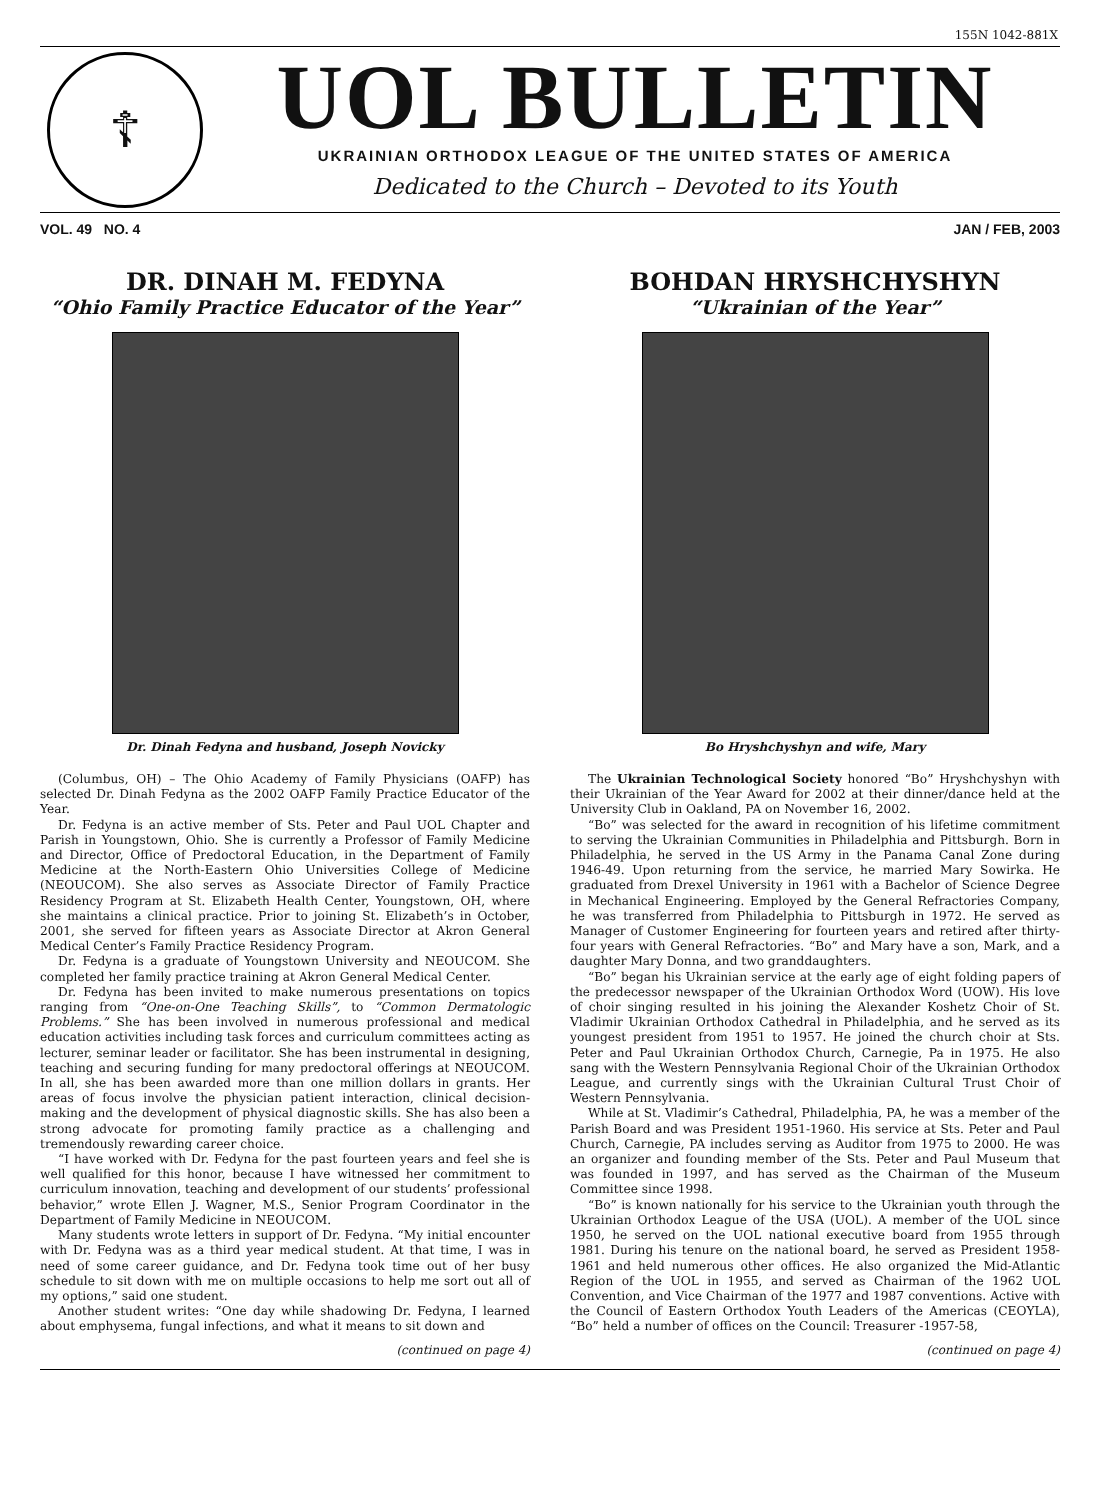155N 1042-881X
☦
UOL BULLETIN
UKRAINIAN ORTHODOX LEAGUE OF THE UNITED STATES OF AMERICA
Dedicated to the Church – Devoted to its Youth
VOL. 49 NO. 4 JAN / FEB, 2003
DR. DINAH M. FEDYNA
“Ohio Family Practice Educator of the Year”
Dr. Dinah Fedyna and husband, Joseph Novicky
(Columbus, OH) – The Ohio Academy of Family Physicians (OAFP) has selected Dr. Dinah Fedyna as the 2002 OAFP Family Practice Educator of the Year.
Dr. Fedyna is an active member of Sts. Peter and Paul UOL Chapter and Parish in Youngstown, Ohio. She is currently a Professor of Family Medicine and Director, Office of Predoctoral Education, in the Department of Family Medicine at the North-Eastern Ohio Universities College of Medicine (NEOUCOM). She also serves as Associate Director of Family Practice Residency Program at St. Elizabeth Health Center, Youngstown, OH, where she maintains a clinical practice. Prior to joining St. Elizabeth’s in October, 2001, she served for fifteen years as Associate Director at Akron General Medical Center’s Family Practice Residency Program.
Dr. Fedyna is a graduate of Youngstown University and NEOUCOM. She completed her family practice training at Akron General Medical Center.
Dr. Fedyna has been invited to make numerous presentations on topics ranging from “One-on-One Teaching Skills”, to “Common Dermatologic Problems.” She has been involved in numerous professional and medical education activities including task forces and curriculum committees acting as lecturer, seminar leader or facilitator. She has been instrumental in designing, teaching and securing funding for many predoctoral offerings at NEOUCOM. In all, she has been awarded more than one million dollars in grants. Her areas of focus involve the physician patient interaction, clinical decision-making and the development of physical diagnostic skills. She has also been a strong advocate for promoting family practice as a challenging and tremendously rewarding career choice.
“I have worked with Dr. Fedyna for the past fourteen years and feel she is well qualified for this honor, because I have witnessed her commitment to curriculum innovation, teaching and development of our students’ professional behavior,” wrote Ellen J. Wagner, M.S., Senior Program Coordinator in the Department of Family Medicine in NEOUCOM.
Many students wrote letters in support of Dr. Fedyna. “My initial encounter with Dr. Fedyna was as a third year medical student. At that time, I was in need of some career guidance, and Dr. Fedyna took time out of her busy schedule to sit down with me on multiple occasions to help me sort out all of my options,” said one student.
Another student writes: “One day while shadowing Dr. Fedyna, I learned about emphysema, fungal infections, and what it means to sit down and
(continued on page 4)
BOHDAN HRYSHCHYSHYN
“Ukrainian of the Year”
Bo Hryshchyshyn and wife, Mary
The Ukrainian Technological Society honored “Bo” Hryshchyshyn with their Ukrainian of the Year Award for 2002 at their dinner/dance held at the University Club in Oakland, PA on November 16, 2002.
“Bo” was selected for the award in recognition of his lifetime commitment to serving the Ukrainian Communities in Philadelphia and Pittsburgh. Born in Philadelphia, he served in the US Army in the Panama Canal Zone during 1946-49. Upon returning from the service, he married Mary Sowirka. He graduated from Drexel University in 1961 with a Bachelor of Science Degree in Mechanical Engineering. Employed by the General Refractories Company, he was transferred from Philadelphia to Pittsburgh in 1972. He served as Manager of Customer Engineering for fourteen years and retired after thirty-four years with General Refractories. “Bo” and Mary have a son, Mark, and a daughter Mary Donna, and two granddaughters.
“Bo” began his Ukrainian service at the early age of eight folding papers of the predecessor newspaper of the Ukrainian Orthodox Word (UOW). His love of choir singing resulted in his joining the Alexander Koshetz Choir of St. Vladimir Ukrainian Orthodox Cathedral in Philadelphia, and he served as its youngest president from 1951 to 1957. He joined the church choir at Sts. Peter and Paul Ukrainian Orthodox Church, Carnegie, Pa in 1975. He also sang with the Western Pennsylvania Regional Choir of the Ukrainian Orthodox League, and currently sings with the Ukrainian Cultural Trust Choir of Western Pennsylvania.
While at St. Vladimir’s Cathedral, Philadelphia, PA, he was a member of the Parish Board and was President 1951-1960. His service at Sts. Peter and Paul Church, Carnegie, PA includes serving as Auditor from 1975 to 2000. He was an organizer and founding member of the Sts. Peter and Paul Museum that was founded in 1997, and has served as the Chairman of the Museum Committee since 1998.
“Bo” is known nationally for his service to the Ukrainian youth through the Ukrainian Orthodox League of the USA (UOL). A member of the UOL since 1950, he served on the UOL national executive board from 1955 through 1981. During his tenure on the national board, he served as President 1958-1961 and held numerous other offices. He also organized the Mid-Atlantic Region of the UOL in 1955, and served as Chairman of the 1962 UOL Convention, and Vice Chairman of the 1977 and 1987 conventions. Active with the Council of Eastern Orthodox Youth Leaders of the Americas (CEOYLA), “Bo” held a number of offices on the Council: Treasurer -1957-58,
(continued on page 4)